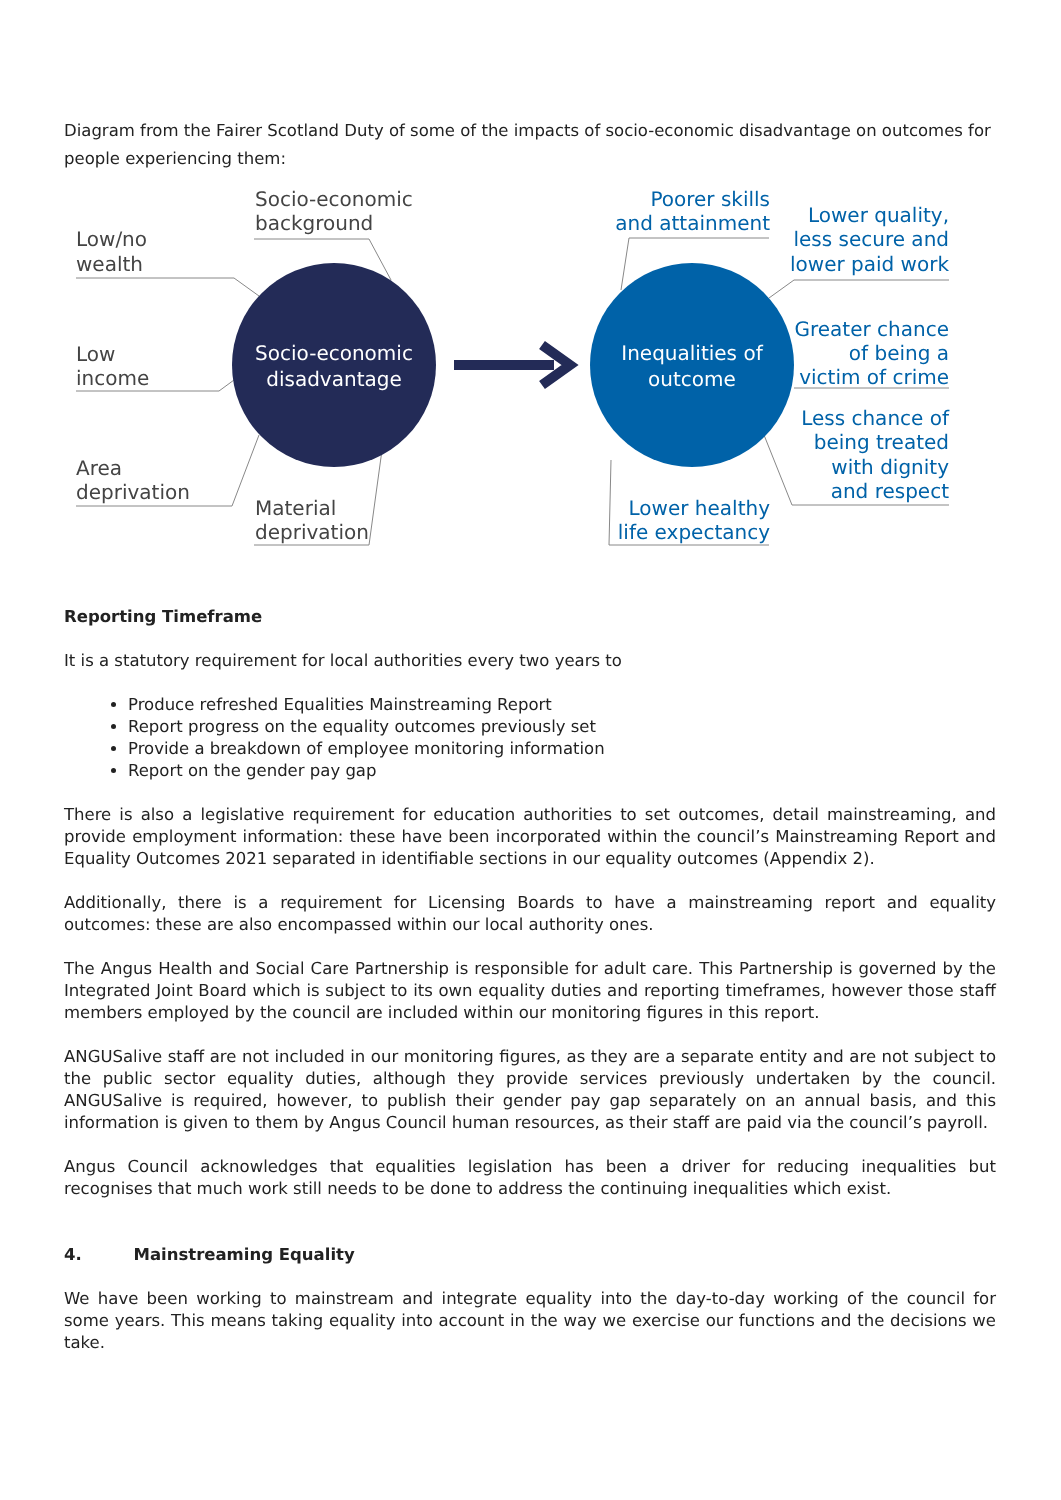Diagram from the Fairer Scotland Duty of some of the impacts of socio-economic disadvantage on outcomes for people experiencing them:
Socio-economic
disadvantage
Inequalities of
outcome
Low/no
wealth
Low
income
Area
deprivation
Socio-economic
background
Material
deprivation
Poorer skills
and attainment
Lower quality,
less secure and
lower paid work
Greater chance
of being a
victim of crime
Less chance of
being treated
with dignity
and respect
Lower healthy
life expectancy
Reporting Timeframe
It is a statutory requirement for local authorities every two years to
Produce refreshed Equalities Mainstreaming Report
Report progress on the equality outcomes previously set
Provide a breakdown of employee monitoring information
Report on the gender pay gap
There is also a legislative requirement for education authorities to set outcomes, detail mainstreaming, and provide employment information: these have been incorporated within the council’s Mainstreaming Report and Equality Outcomes 2021 separated in identifiable sections in our equality outcomes (Appendix 2).
Additionally, there is a requirement for Licensing Boards to have a mainstreaming report and equality outcomes: these are also encompassed within our local authority ones.
The Angus Health and Social Care Partnership is responsible for adult care. This Partnership is governed by the Integrated Joint Board which is subject to its own equality duties and reporting timeframes, however those staff members employed by the council are included within our monitoring figures in this report.
ANGUSalive staff are not included in our monitoring figures, as they are a separate entity and are not subject to the public sector equality duties, although they provide services previously undertaken by the council. ANGUSalive is required, however, to publish their gender pay gap separately on an annual basis, and this information is given to them by Angus Council human resources, as their staff are paid via the council’s payroll.
Angus Council acknowledges that equalities legislation has been a driver for reducing inequalities but recognises that much work still needs to be done to address the continuing inequalities which exist.
4. Mainstreaming Equality
We have been working to mainstream and integrate equality into the day-to-day working of the council for some years. This means taking equality into account in the way we exercise our functions and the decisions we take.